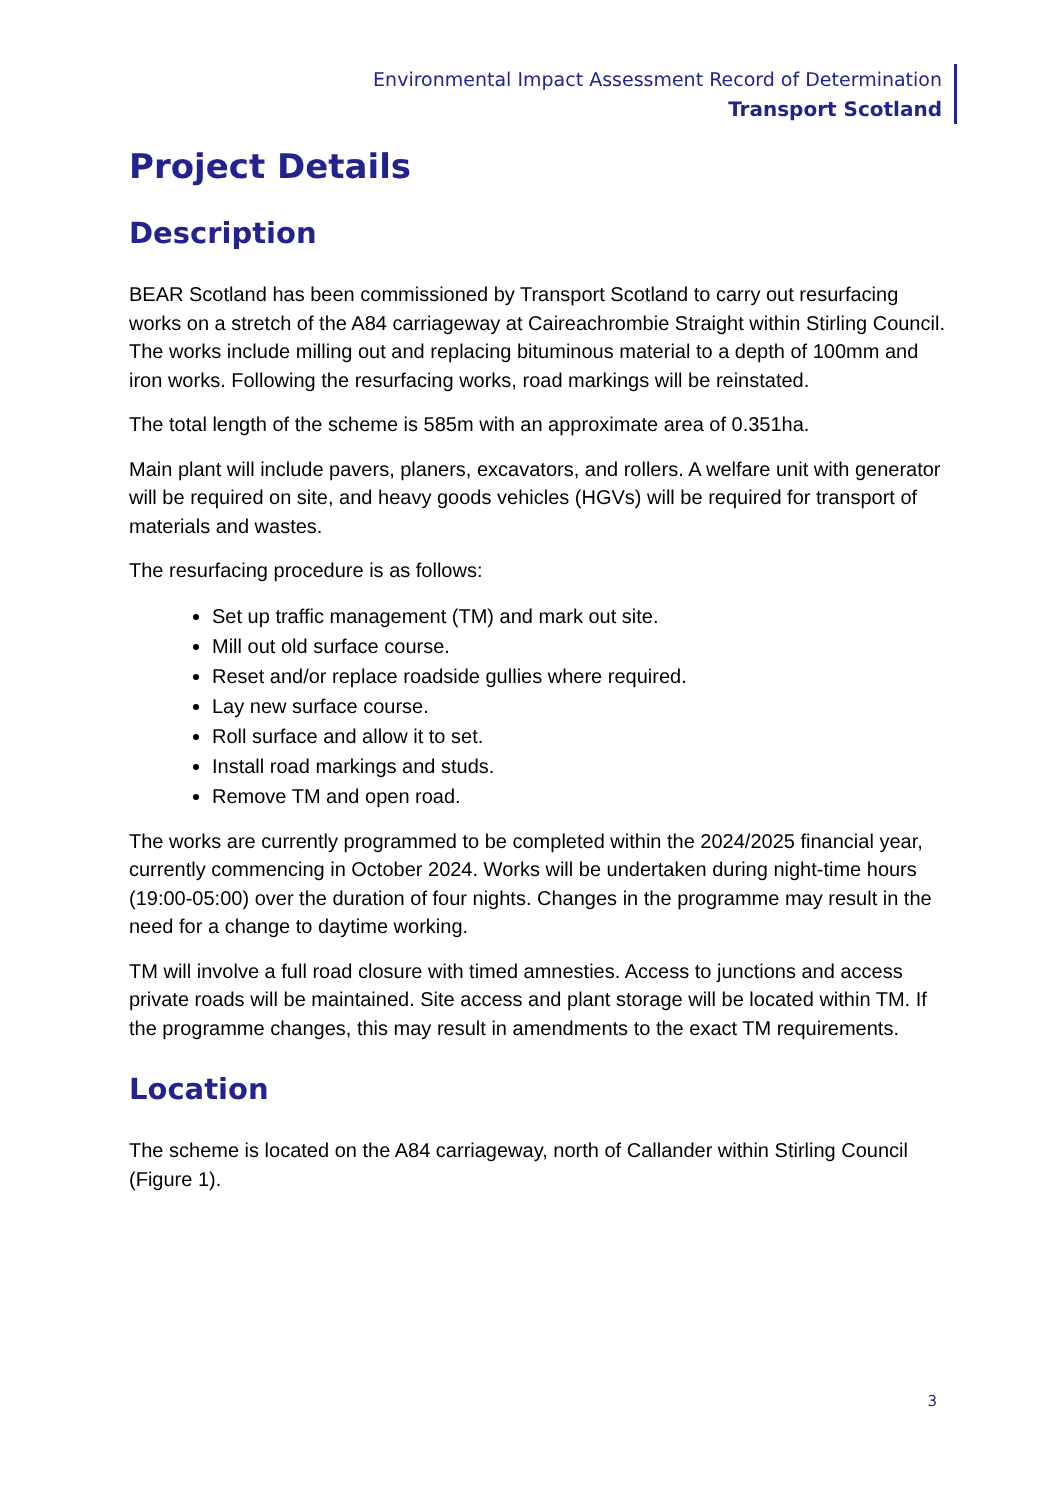Environmental Impact Assessment Record of Determination
Transport Scotland
Project Details
Description
BEAR Scotland has been commissioned by Transport Scotland to carry out resurfacing works on a stretch of the A84 carriageway at Caireachrombie Straight within Stirling Council. The works include milling out and replacing bituminous material to a depth of 100mm and iron works. Following the resurfacing works, road markings will be reinstated.
The total length of the scheme is 585m with an approximate area of 0.351ha.
Main plant will include pavers, planers, excavators, and rollers. A welfare unit with generator will be required on site, and heavy goods vehicles (HGVs) will be required for transport of materials and wastes.
The resurfacing procedure is as follows:
Set up traffic management (TM) and mark out site.
Mill out old surface course.
Reset and/or replace roadside gullies where required.
Lay new surface course.
Roll surface and allow it to set.
Install road markings and studs.
Remove TM and open road.
The works are currently programmed to be completed within the 2024/2025 financial year, currently commencing in October 2024. Works will be undertaken during night-time hours (19:00-05:00) over the duration of four nights. Changes in the programme may result in the need for a change to daytime working.
TM will involve a full road closure with timed amnesties. Access to junctions and access private roads will be maintained. Site access and plant storage will be located within TM. If the programme changes, this may result in amendments to the exact TM requirements.
Location
The scheme is located on the A84 carriageway, north of Callander within Stirling Council (Figure 1).
3